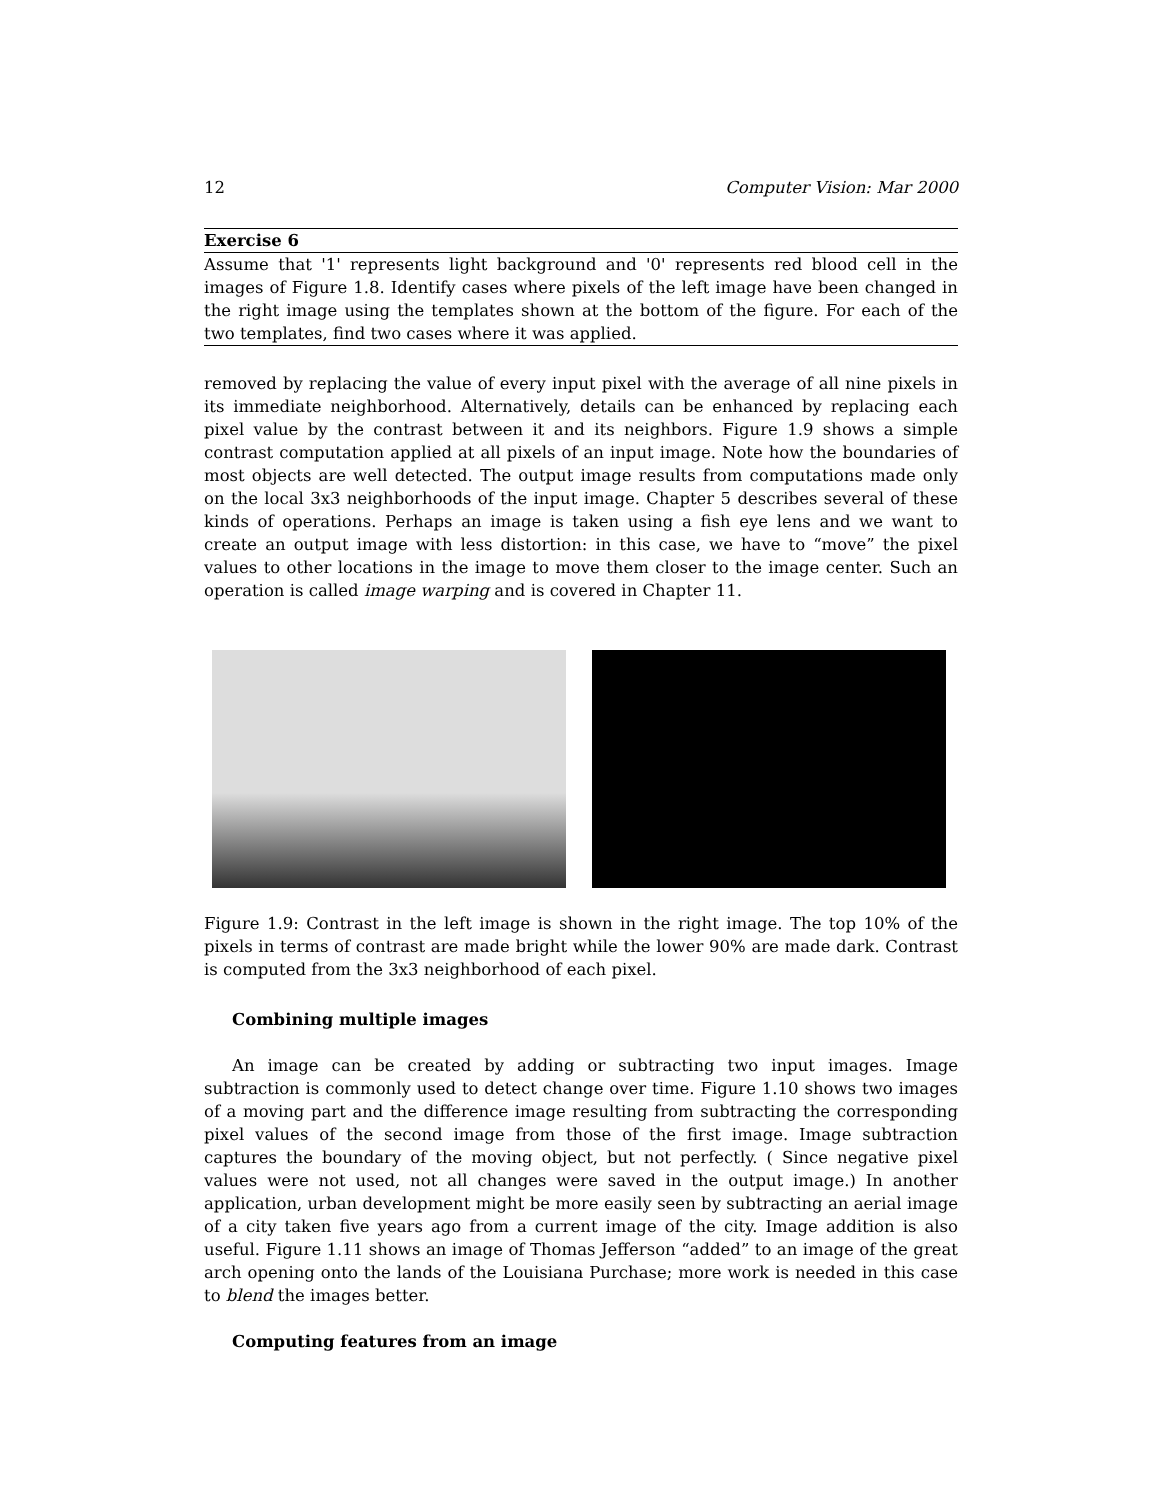12 Computer Vision: Mar 2000
Exercise 6
Assume that '1' represents light background and '0' represents red blood cell in the images of Figure 1.8. Identify cases where pixels of the left image have been changed in the right image using the templates shown at the bottom of the figure. For each of the two templates, find two cases where it was applied.
removed by replacing the value of every input pixel with the average of all nine pixels in its immediate neighborhood. Alternatively, details can be enhanced by replacing each pixel value by the contrast between it and its neighbors. Figure 1.9 shows a simple contrast computation applied at all pixels of an input image. Note how the boundaries of most objects are well detected. The output image results from computations made only on the local 3x3 neighborhoods of the input image. Chapter 5 describes several of these kinds of operations. Perhaps an image is taken using a fish eye lens and we want to create an output image with less distortion: in this case, we have to “move” the pixel values to other locations in the image to move them closer to the image center. Such an operation is called image warping and is covered in Chapter 11.
Figure 1.9: Contrast in the left image is shown in the right image. The top 10% of the pixels in terms of contrast are made bright while the lower 90% are made dark. Contrast is computed from the 3x3 neighborhood of each pixel.
Combining multiple images
An image can be created by adding or subtracting two input images. Image subtraction is commonly used to detect change over time. Figure 1.10 shows two images of a moving part and the difference image resulting from subtracting the corresponding pixel values of the second image from those of the first image. Image subtraction captures the boundary of the moving object, but not perfectly. ( Since negative pixel values were not used, not all changes were saved in the output image.) In another application, urban development might be more easily seen by subtracting an aerial image of a city taken five years ago from a current image of the city. Image addition is also useful. Figure 1.11 shows an image of Thomas Jefferson “added” to an image of the great arch opening onto the lands of the Louisiana Purchase; more work is needed in this case to blend the images better.
Computing features from an image